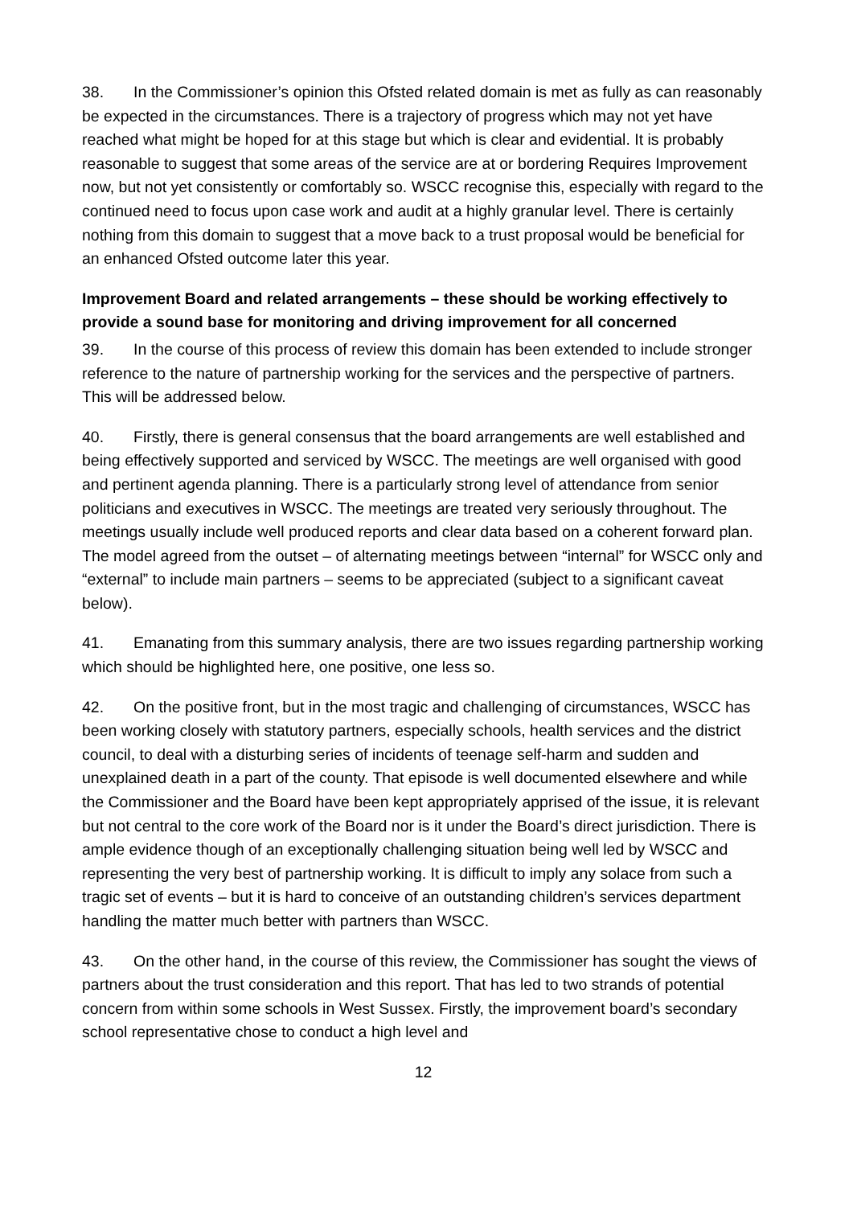38. In the Commissioner’s opinion this Ofsted related domain is met as fully as can reasonably be expected in the circumstances. There is a trajectory of progress which may not yet have reached what might be hoped for at this stage but which is clear and evidential. It is probably reasonable to suggest that some areas of the service are at or bordering Requires Improvement now, but not yet consistently or comfortably so. WSCC recognise this, especially with regard to the continued need to focus upon case work and audit at a highly granular level. There is certainly nothing from this domain to suggest that a move back to a trust proposal would be beneficial for an enhanced Ofsted outcome later this year.
Improvement Board and related arrangements – these should be working effectively to provide a sound base for monitoring and driving improvement for all concerned
39. In the course of this process of review this domain has been extended to include stronger reference to the nature of partnership working for the services and the perspective of partners. This will be addressed below.
40. Firstly, there is general consensus that the board arrangements are well established and being effectively supported and serviced by WSCC. The meetings are well organised with good and pertinent agenda planning. There is a particularly strong level of attendance from senior politicians and executives in WSCC. The meetings are treated very seriously throughout. The meetings usually include well produced reports and clear data based on a coherent forward plan. The model agreed from the outset – of alternating meetings between “internal” for WSCC only and “external” to include main partners – seems to be appreciated (subject to a significant caveat below).
41. Emanating from this summary analysis, there are two issues regarding partnership working which should be highlighted here, one positive, one less so.
42. On the positive front, but in the most tragic and challenging of circumstances, WSCC has been working closely with statutory partners, especially schools, health services and the district council, to deal with a disturbing series of incidents of teenage self-harm and sudden and unexplained death in a part of the county. That episode is well documented elsewhere and while the Commissioner and the Board have been kept appropriately apprised of the issue, it is relevant but not central to the core work of the Board nor is it under the Board’s direct jurisdiction. There is ample evidence though of an exceptionally challenging situation being well led by WSCC and representing the very best of partnership working. It is difficult to imply any solace from such a tragic set of events – but it is hard to conceive of an outstanding children’s services department handling the matter much better with partners than WSCC.
43. On the other hand, in the course of this review, the Commissioner has sought the views of partners about the trust consideration and this report. That has led to two strands of potential concern from within some schools in West Sussex. Firstly, the improvement board’s secondary school representative chose to conduct a high level and
12